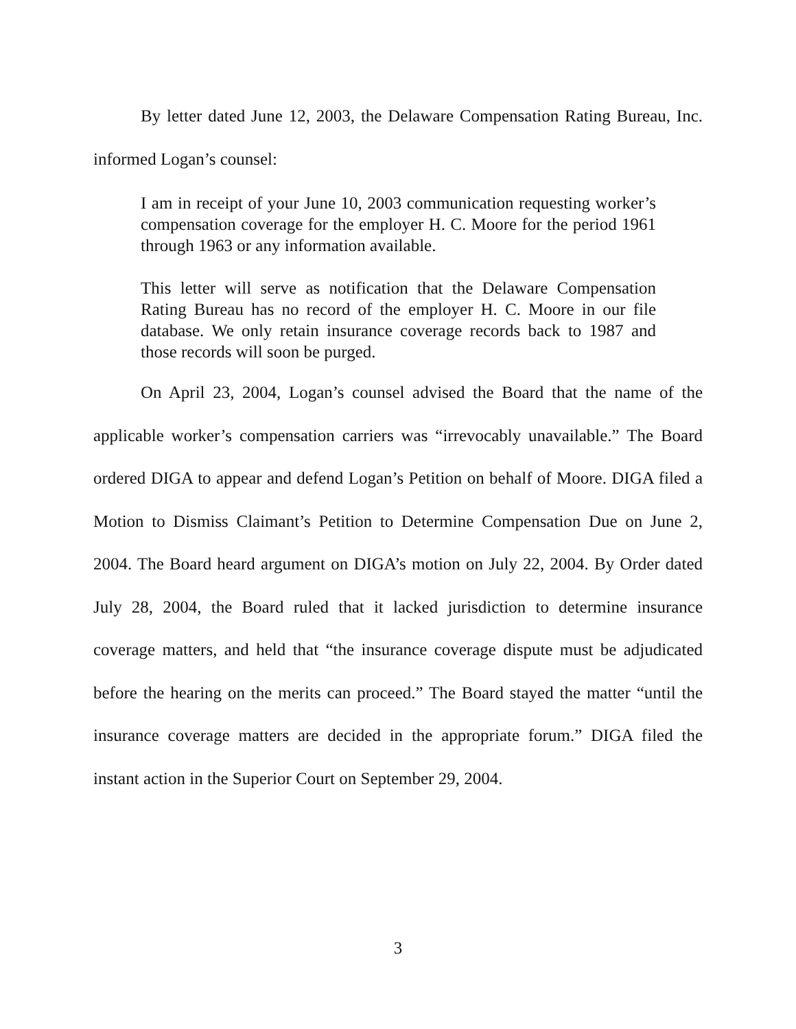By letter dated June 12, 2003, the Delaware Compensation Rating Bureau, Inc. informed Logan’s counsel:
I am in receipt of your June 10, 2003 communication requesting worker’s compensation coverage for the employer H. C. Moore for the period 1961 through 1963 or any information available.
This letter will serve as notification that the Delaware Compensation Rating Bureau has no record of the employer H. C. Moore in our file database. We only retain insurance coverage records back to 1987 and those records will soon be purged.
On April 23, 2004, Logan’s counsel advised the Board that the name of the applicable worker’s compensation carriers was “irrevocably unavailable.” The Board ordered DIGA to appear and defend Logan’s Petition on behalf of Moore. DIGA filed a Motion to Dismiss Claimant’s Petition to Determine Compensation Due on June 2, 2004. The Board heard argument on DIGA’s motion on July 22, 2004. By Order dated July 28, 2004, the Board ruled that it lacked jurisdiction to determine insurance coverage matters, and held that “the insurance coverage dispute must be adjudicated before the hearing on the merits can proceed.” The Board stayed the matter “until the insurance coverage matters are decided in the appropriate forum.” DIGA filed the instant action in the Superior Court on September 29, 2004.
3